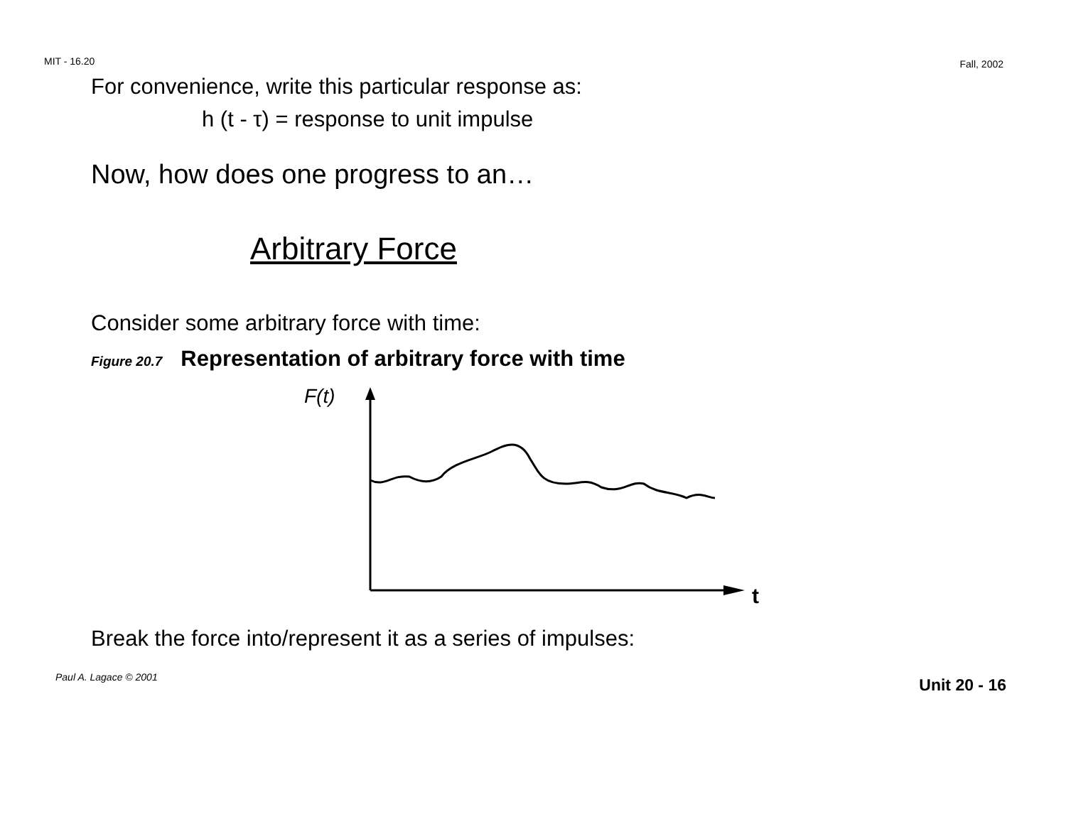MIT - 16.20 Fall, 2002
For convenience, write this particular response as:
h (t - τ) = response to unit impulse
Now, how does one progress to an…
Arbitrary Force
Consider some arbitrary force with time:
Figure 20.7 Representation of arbitrary force with time
F(t)
t
Break the force into/represent it as a series of impulses:
Paul A. Lagace © 2001 Unit 20 - 16